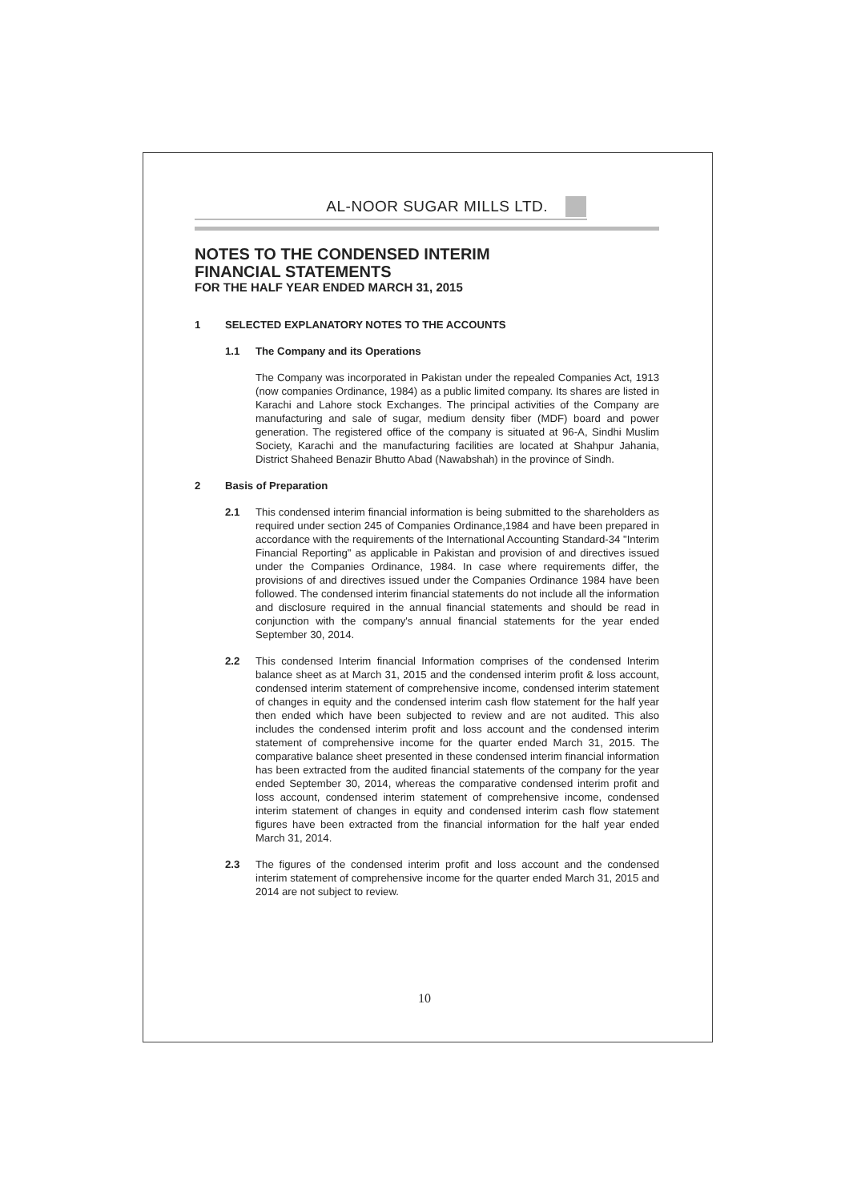AL-NOOR SUGAR MILLS LTD.
NOTES TO THE CONDENSED INTERIM
FINANCIAL STATEMENTS
FOR THE HALF YEAR ENDED MARCH 31, 2015
1 SELECTED EXPLANATORY NOTES TO THE ACCOUNTS
1.1 The Company and its Operations
The Company was incorporated in Pakistan under the repealed Companies Act, 1913 (now companies Ordinance, 1984) as a public limited company. Its shares are listed in Karachi and Lahore stock Exchanges. The principal activities of the Company are manufacturing and sale of sugar, medium density fiber (MDF) board and power generation. The registered office of the company is situated at 96-A, Sindhi Muslim Society, Karachi and the manufacturing facilities are located at Shahpur Jahania, District Shaheed Benazir Bhutto Abad (Nawabshah) in the province of Sindh.
2 Basis of Preparation
2.1 This condensed interim financial information is being submitted to the shareholders as required under section 245 of Companies Ordinance,1984 and have been prepared in accordance with the requirements of the International Accounting Standard-34 "Interim Financial Reporting" as applicable in Pakistan and provision of and directives issued under the Companies Ordinance, 1984. In case where requirements differ, the provisions of and directives issued under the Companies Ordinance 1984 have been followed. The condensed interim financial statements do not include all the information and disclosure required in the annual financial statements and should be read in conjunction with the company's annual financial statements for the year ended September 30, 2014.
2.2 This condensed Interim financial Information comprises of the condensed Interim balance sheet as at March 31, 2015 and the condensed interim profit & loss account, condensed interim statement of comprehensive income, condensed interim statement of changes in equity and the condensed interim cash flow statement for the half year then ended which have been subjected to review and are not audited. This also includes the condensed interim profit and loss account and the condensed interim statement of comprehensive income for the quarter ended March 31, 2015. The comparative balance sheet presented in these condensed interim financial information has been extracted from the audited financial statements of the company for the year ended September 30, 2014, whereas the comparative condensed interim profit and loss account, condensed interim statement of comprehensive income, condensed interim statement of changes in equity and condensed interim cash flow statement figures have been extracted from the financial information for the half year ended March 31, 2014.
2.3 The figures of the condensed interim profit and loss account and the condensed interim statement of comprehensive income for the quarter ended March 31, 2015 and 2014 are not subject to review.
10